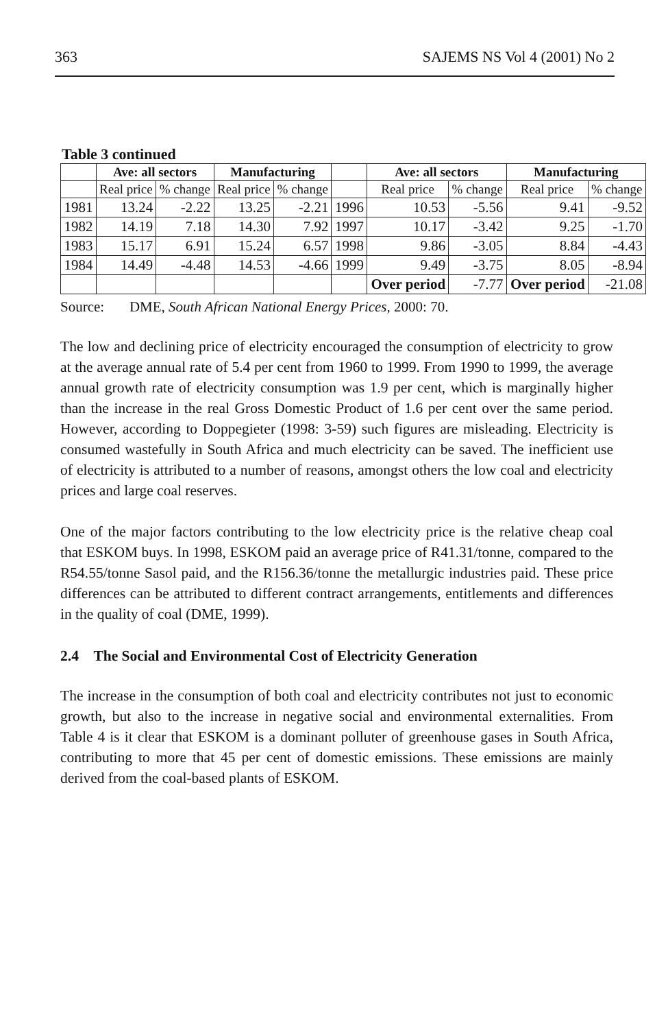363 SAJEMS NS Vol 4 (2001) No 2
Table 3 continued
| | Ave: all sectors | | Manufacturing | | | Ave: all sectors | | Manufacturing | |
| --- | --- | --- | --- | --- | --- | --- | --- | --- | --- |
| | Real price | % change | Real price | % change | | Real price | % change | Real price | % change |
| 1981 | 13.24 | -2.22 | 13.25 | -2.21 | 1996 | 10.53 | -5.56 | 9.41 | -9.52 |
| 1982 | 14.19 | 7.18 | 14.30 | 7.92 | 1997 | 10.17 | -3.42 | 9.25 | -1.70 |
| 1983 | 15.17 | 6.91 | 15.24 | 6.57 | 1998 | 9.86 | -3.05 | 8.84 | -4.43 |
| 1984 | 14.49 | -4.48 | 14.53 | -4.66 | 1999 | 9.49 | -3.75 | 8.05 | -8.94 |
| | | | | | | Over period | -7.77 | Over period | -21.08 |
Source: DME, South African National Energy Prices, 2000: 70.
The low and declining price of electricity encouraged the consumption of electricity to grow at the average annual rate of 5.4 per cent from 1960 to 1999. From 1990 to 1999, the average annual growth rate of electricity consumption was 1.9 per cent, which is marginally higher than the increase in the real Gross Domestic Product of 1.6 per cent over the same period. However, according to Doppegieter (1998: 3-59) such figures are misleading. Electricity is consumed wastefully in South Africa and much electricity can be saved. The inefficient use of electricity is attributed to a number of reasons, amongst others the low coal and electricity prices and large coal reserves.
One of the major factors contributing to the low electricity price is the relative cheap coal that ESKOM buys. In 1998, ESKOM paid an average price of R41.31/tonne, compared to the R54.55/tonne Sasol paid, and the R156.36/tonne the metallurgic industries paid. These price differences can be attributed to different contract arrangements, entitlements and differences in the quality of coal (DME, 1999).
2.4 The Social and Environmental Cost of Electricity Generation
The increase in the consumption of both coal and electricity contributes not just to economic growth, but also to the increase in negative social and environmental externalities. From Table 4 is it clear that ESKOM is a dominant polluter of greenhouse gases in South Africa, contributing to more that 45 per cent of domestic emissions. These emissions are mainly derived from the coal-based plants of ESKOM.